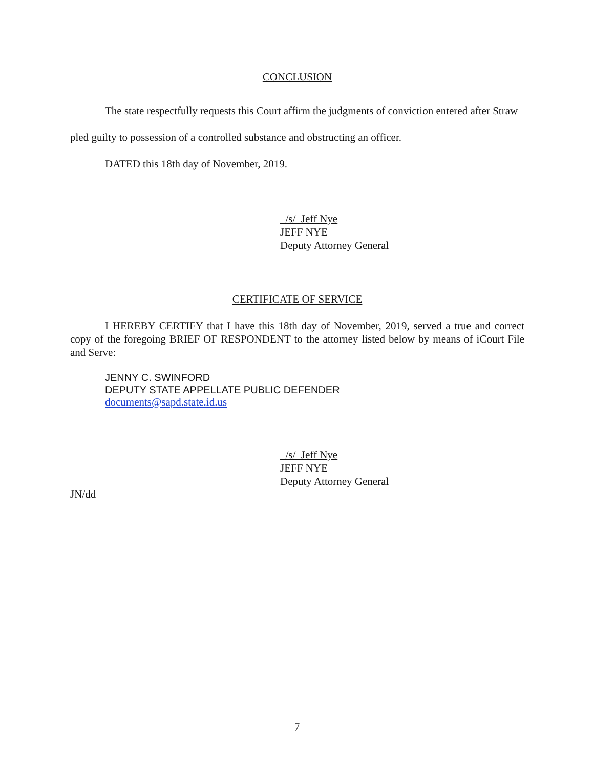CONCLUSION
The state respectfully requests this Court affirm the judgments of conviction entered after Straw pled guilty to possession of a controlled substance and obstructing an officer.
DATED this 18th day of November, 2019.
/s/ Jeff Nye
JEFF NYE
Deputy Attorney General
CERTIFICATE OF SERVICE
I HEREBY CERTIFY that I have this 18th day of November, 2019, served a true and correct copy of the foregoing BRIEF OF RESPONDENT to the attorney listed below by means of iCourt File and Serve:
JENNY C. SWINFORD
DEPUTY STATE APPELLATE PUBLIC DEFENDER
documents@sapd.state.id.us
/s/ Jeff Nye
JEFF NYE
Deputy Attorney General
JN/dd
7